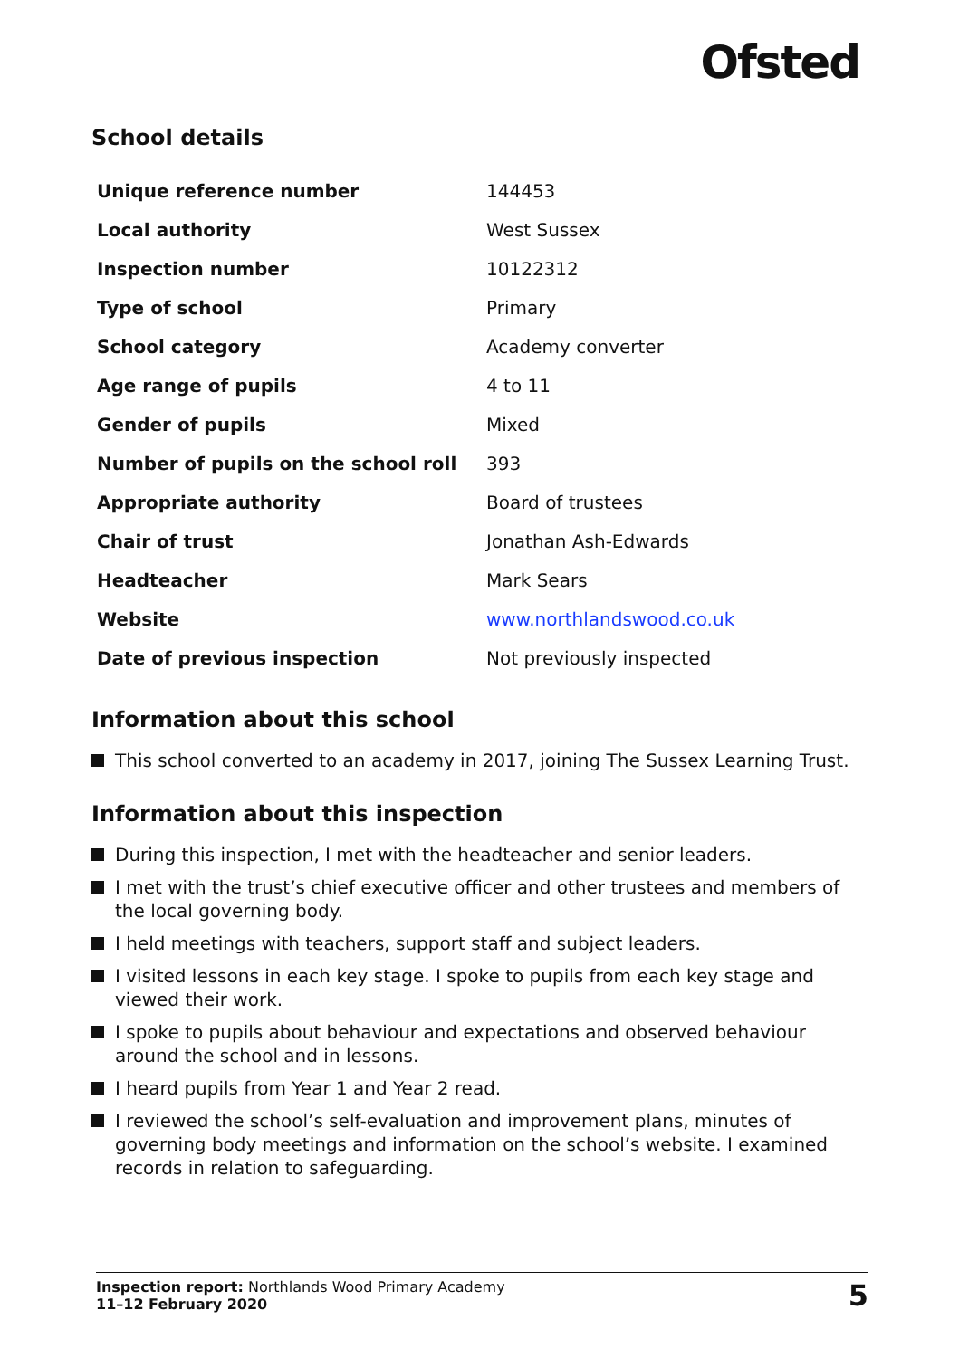Ofsted
School details
| Unique reference number | 144453 |
| Local authority | West Sussex |
| Inspection number | 10122312 |
| Type of school | Primary |
| School category | Academy converter |
| Age range of pupils | 4 to 11 |
| Gender of pupils | Mixed |
| Number of pupils on the school roll | 393 |
| Appropriate authority | Board of trustees |
| Chair of trust | Jonathan Ash-Edwards |
| Headteacher | Mark Sears |
| Website | www.northlandswood.co.uk |
| Date of previous inspection | Not previously inspected |
Information about this school
This school converted to an academy in 2017, joining The Sussex Learning Trust.
Information about this inspection
During this inspection, I met with the headteacher and senior leaders.
I met with the trust’s chief executive officer and other trustees and members of the local governing body.
I held meetings with teachers, support staff and subject leaders.
I visited lessons in each key stage. I spoke to pupils from each key stage and viewed their work.
I spoke to pupils about behaviour and expectations and observed behaviour around the school and in lessons.
I heard pupils from Year 1 and Year 2 read.
I reviewed the school’s self-evaluation and improvement plans, minutes of governing body meetings and information on the school’s website. I examined records in relation to safeguarding.
Inspection report: Northlands Wood Primary Academy
11–12 February 2020
5